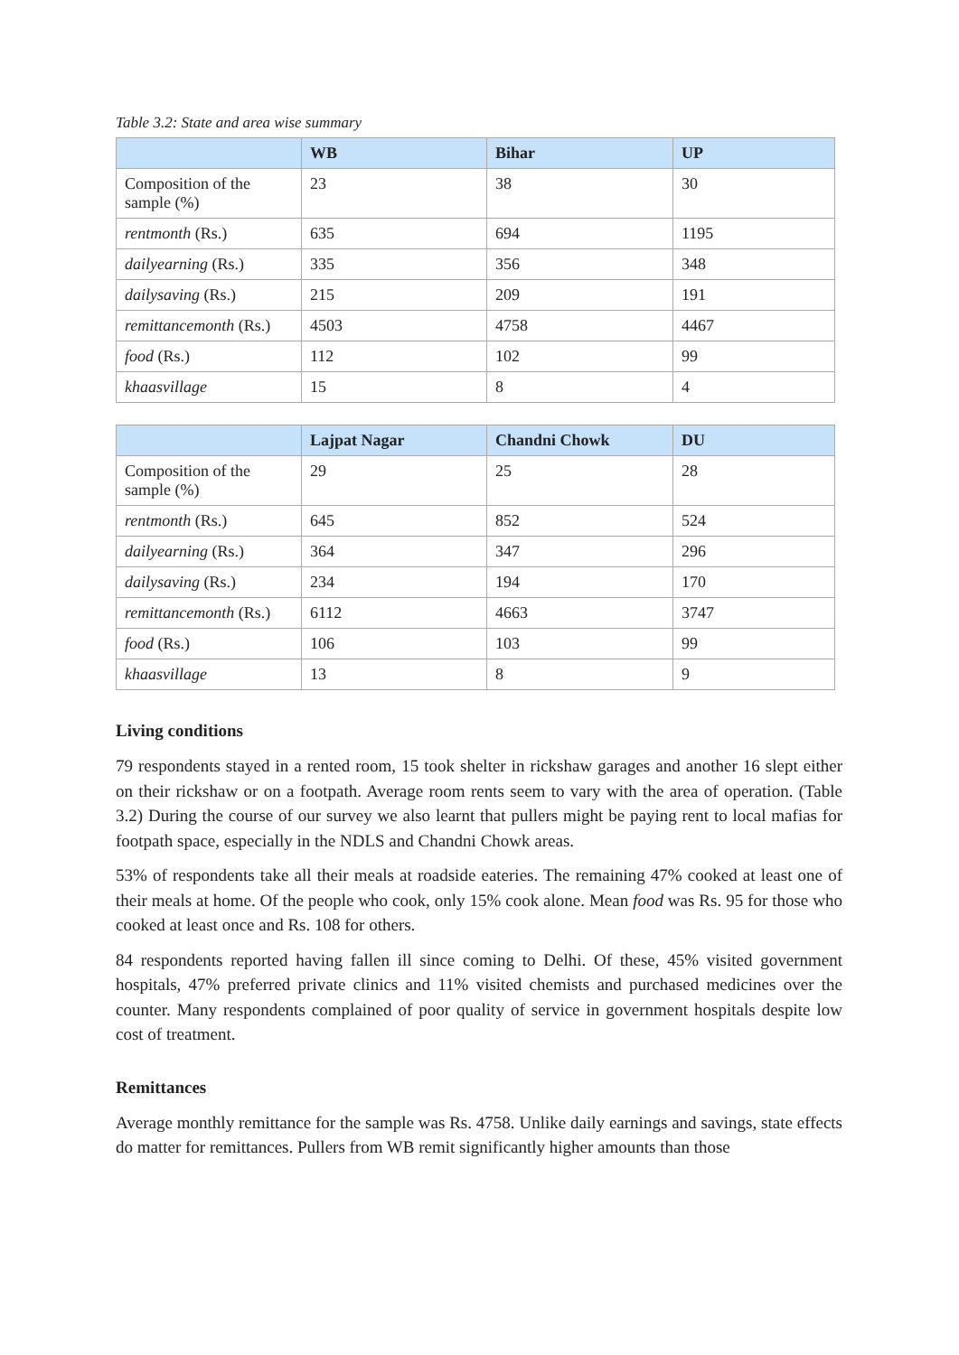Table 3.2: State and area wise summary
| | WB | Bihar | UP |
| --- | --- | --- | --- |
| Composition of the sample (%) | 23 | 38 | 30 |
| rentmonth (Rs.) | 635 | 694 | 1195 |
| dailyearning (Rs.) | 335 | 356 | 348 |
| dailysaving (Rs.) | 215 | 209 | 191 |
| remittancemonth (Rs.) | 4503 | 4758 | 4467 |
| food (Rs.) | 112 | 102 | 99 |
| khaasvillage | 15 | 8 | 4 |
| | Lajpat Nagar | Chandni Chowk | DU |
| --- | --- | --- | --- |
| Composition of the sample (%) | 29 | 25 | 28 |
| rentmonth (Rs.) | 645 | 852 | 524 |
| dailyearning (Rs.) | 364 | 347 | 296 |
| dailysaving (Rs.) | 234 | 194 | 170 |
| remittancemonth (Rs.) | 6112 | 4663 | 3747 |
| food (Rs.) | 106 | 103 | 99 |
| khaasvillage | 13 | 8 | 9 |
Living conditions
79 respondents stayed in a rented room, 15 took shelter in rickshaw garages and another 16 slept either on their rickshaw or on a footpath. Average room rents seem to vary with the area of operation. (Table 3.2) During the course of our survey we also learnt that pullers might be paying rent to local mafias for footpath space, especially in the NDLS and Chandni Chowk areas.
53% of respondents take all their meals at roadside eateries. The remaining 47% cooked at least one of their meals at home. Of the people who cook, only 15% cook alone. Mean food was Rs. 95 for those who cooked at least once and Rs. 108 for others.
84 respondents reported having fallen ill since coming to Delhi. Of these, 45% visited government hospitals, 47% preferred private clinics and 11% visited chemists and purchased medicines over the counter. Many respondents complained of poor quality of service in government hospitals despite low cost of treatment.
Remittances
Average monthly remittance for the sample was Rs. 4758. Unlike daily earnings and savings, state effects do matter for remittances. Pullers from WB remit significantly higher amounts than those